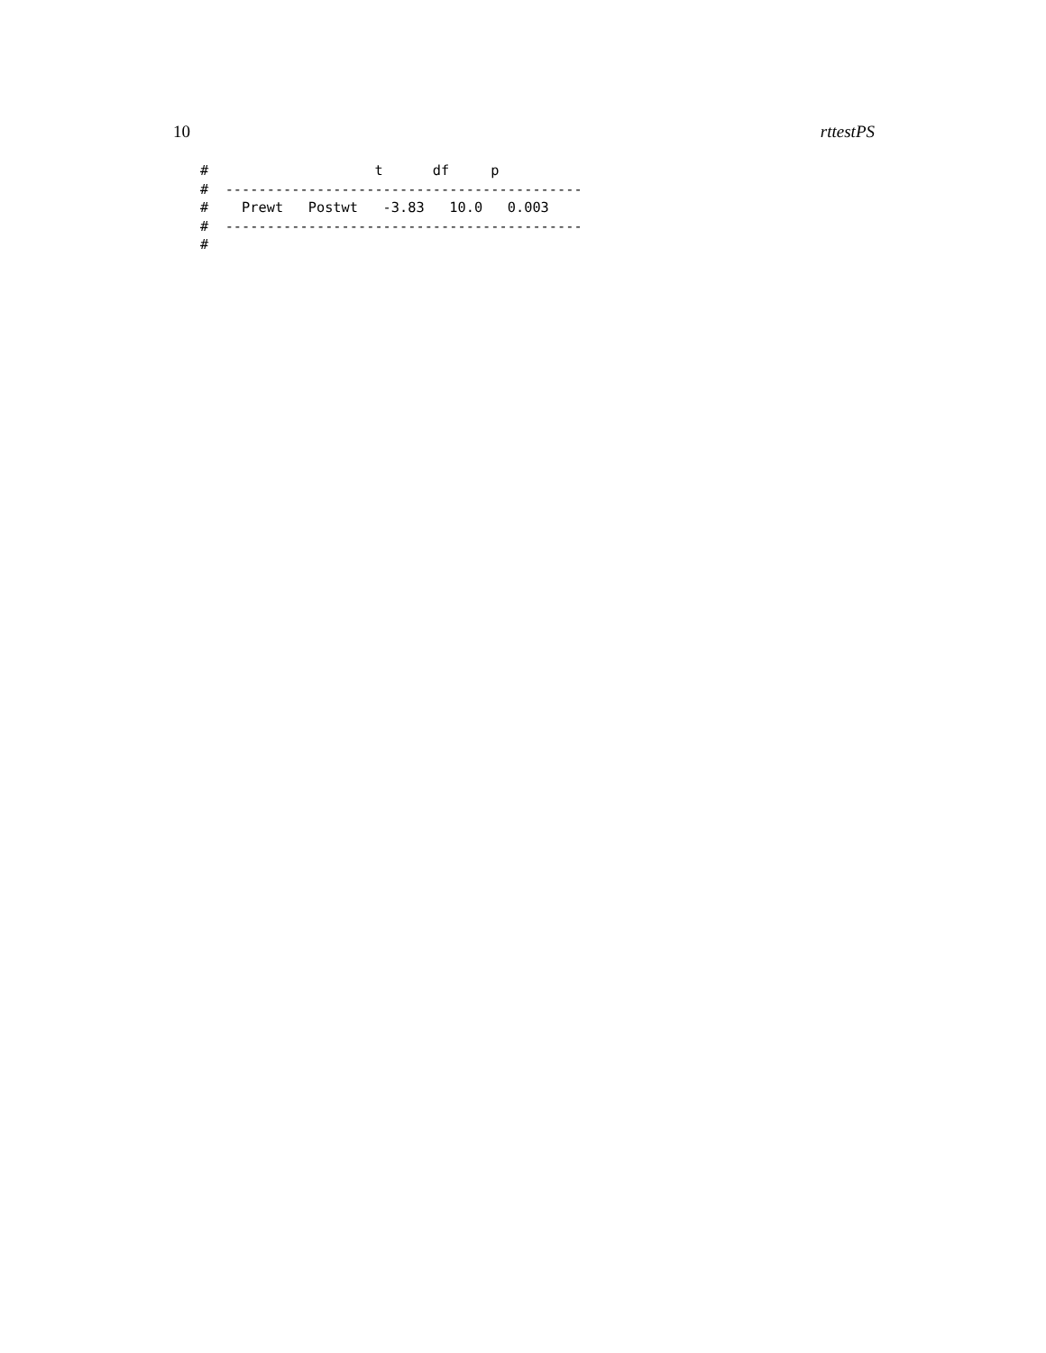10 rttestPS
#                    t      df     p
#  -------------------------------------------
#    Prewt   Postwt   -3.83   10.0   0.003
#  -------------------------------------------
#